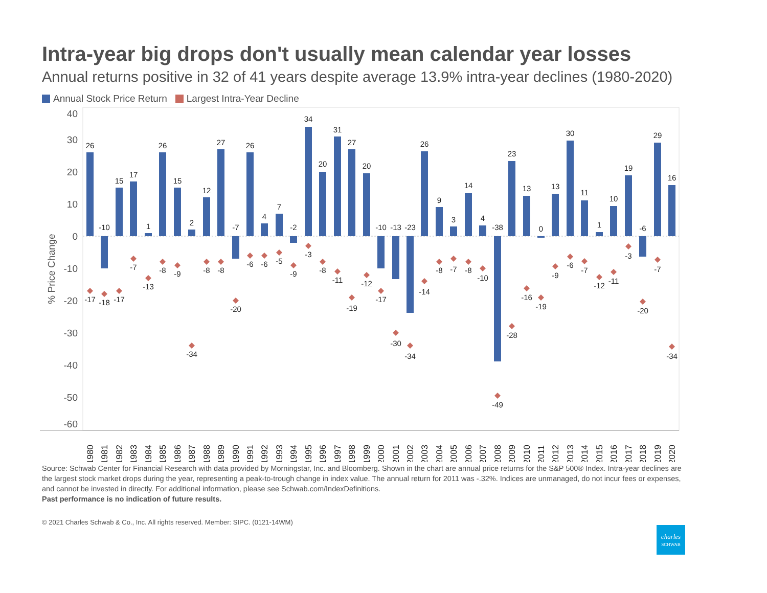Intra-year big drops don't usually mean calendar year losses
Annual returns positive in 32 of 41 years despite average 13.9% intra-year declines (1980-2020)
Annual Stock Price Return Largest Intra-Year Decline
40
30
20
10
0
-10
-20
-30
-40
-50
-60
% Price Change
26
-17
1980
-10
-18
1981
15
-17
1982
17
-7
1983
1
-13
1984
26
-8
1985
15
-9
1986
2
-34
1987
12
-8
1988
27
-8
1989
-7
-20
1990
26
-6
1991
4
-6
1992
7
-5
1993
-2
-9
1994
34
-3
1995
20
-8
1996
31
-11
1997
27
-19
1998
20
-12
1999
-10
-17
2000
-13
-30
2001
-23
-34
2002
26
-14
2003
9
-8
2004
3
-7
2005
14
-8
2006
4
-10
2007
-38
-49
2008
23
-28
2009
13
-16
2010
0
-19
2011
13
-9
2012
30
-6
2013
11
-7
2014
1
-12
2015
10
-11
2016
19
-3
2017
-6
-20
2018
29
-7
2019
16
-34
2020
Source: Schwab Center for Financial Research with data provided by Morningstar, Inc. and Bloomberg. Shown in the chart are annual price returns for the S&P 500® Index. Intra-year declines are the largest stock market drops during the year, representing a peak-to-trough change in index value. The annual return for 2011 was -.32%. Indices are unmanaged, do not incur fees or expenses, and cannot be invested in directly. For additional information, please see Schwab.com/IndexDefinitions.
Past performance is no indication of future results.
© 2021 Charles Schwab & Co., Inc. All rights reserved. Member: SIPC. (0121-14WM)
charles
SCHWAB